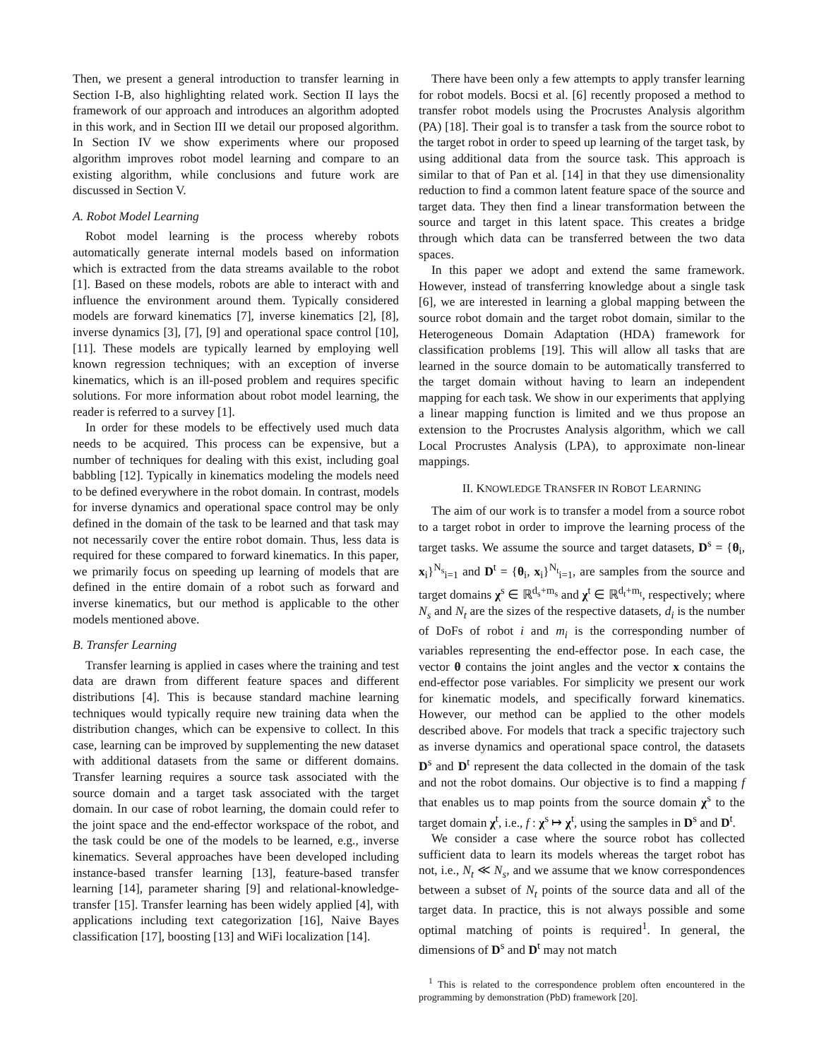Then, we present a general introduction to transfer learning in Section I-B, also highlighting related work. Section II lays the framework of our approach and introduces an algorithm adopted in this work, and in Section III we detail our proposed algorithm. In Section IV we show experiments where our proposed algorithm improves robot model learning and compare to an existing algorithm, while conclusions and future work are discussed in Section V.
A. Robot Model Learning
Robot model learning is the process whereby robots automatically generate internal models based on information which is extracted from the data streams available to the robot [1]. Based on these models, robots are able to interact with and influence the environment around them. Typically considered models are forward kinematics [7], inverse kinematics [2], [8], inverse dynamics [3], [7], [9] and operational space control [10], [11]. These models are typically learned by employing well known regression techniques; with an exception of inverse kinematics, which is an ill-posed problem and requires specific solutions. For more information about robot model learning, the reader is referred to a survey [1].
In order for these models to be effectively used much data needs to be acquired. This process can be expensive, but a number of techniques for dealing with this exist, including goal babbling [12]. Typically in kinematics modeling the models need to be defined everywhere in the robot domain. In contrast, models for inverse dynamics and operational space control may be only defined in the domain of the task to be learned and that task may not necessarily cover the entire robot domain. Thus, less data is required for these compared to forward kinematics. In this paper, we primarily focus on speeding up learning of models that are defined in the entire domain of a robot such as forward and inverse kinematics, but our method is applicable to the other models mentioned above.
B. Transfer Learning
Transfer learning is applied in cases where the training and test data are drawn from different feature spaces and different distributions [4]. This is because standard machine learning techniques would typically require new training data when the distribution changes, which can be expensive to collect. In this case, learning can be improved by supplementing the new dataset with additional datasets from the same or different domains. Transfer learning requires a source task associated with the source domain and a target task associated with the target domain. In our case of robot learning, the domain could refer to the joint space and the end-effector workspace of the robot, and the task could be one of the models to be learned, e.g., inverse kinematics. Several approaches have been developed including instance-based transfer learning [13], feature-based transfer learning [14], parameter sharing [9] and relational-knowledge-transfer [15]. Transfer learning has been widely applied [4], with applications including text categorization [16], Naive Bayes classification [17], boosting [13] and WiFi localization [14].
There have been only a few attempts to apply transfer learning for robot models. Bocsi et al. [6] recently proposed a method to transfer robot models using the Procrustes Analysis algorithm (PA) [18]. Their goal is to transfer a task from the source robot to the target robot in order to speed up learning of the target task, by using additional data from the source task. This approach is similar to that of Pan et al. [14] in that they use dimensionality reduction to find a common latent feature space of the source and target data. They then find a linear transformation between the source and target in this latent space. This creates a bridge through which data can be transferred between the two data spaces.
In this paper we adopt and extend the same framework. However, instead of transferring knowledge about a single task [6], we are interested in learning a global mapping between the source robot domain and the target robot domain, similar to the Heterogeneous Domain Adaptation (HDA) framework for classification problems [19]. This will allow all tasks that are learned in the source domain to be automatically transferred to the target domain without having to learn an independent mapping for each task. We show in our experiments that applying a linear mapping function is limited and we thus propose an extension to the Procrustes Analysis algorithm, which we call Local Procrustes Analysis (LPA), to approximate non-linear mappings.
II. KNOWLEDGE TRANSFER IN ROBOT LEARNING
The aim of our work is to transfer a model from a source robot to a target robot in order to improve the learning process of the target tasks. We assume the source and target datasets, D<sup>s</sup> = {θ<sub>i</sub>, x<sub>i</sub>}<sup>N<sub>s</sub></sup><sub>i=1</sub> and D<sup>t</sup> = {θ<sub>i</sub>, x<sub>i</sub>}<sup>N<sub>t</sub></sup><sub>i=1</sub>, are samples from the source and target domains χ<sup>s</sup> ∈ ℝ<sup>d<sub>s</sub>+m<sub>s</sub></sup> and χ<sup>t</sup> ∈ ℝ<sup>d<sub>t</sub>+m<sub>t</sub></sup>, respectively; where N<sub>s</sub> and N<sub>t</sub> are the sizes of the respective datasets, d<sub>i</sub> is the number of DoFs of robot i and m<sub>i</sub> is the corresponding number of variables representing the end-effector pose. In each case, the vector θ contains the joint angles and the vector x contains the end-effector pose variables. For simplicity we present our work for kinematic models, and specifically forward kinematics. However, our method can be applied to the other models described above. For models that track a specific trajectory such as inverse dynamics and operational space control, the datasets D<sup>s</sup> and D<sup>t</sup> represent the data collected in the domain of the task and not the robot domains. Our objective is to find a mapping f that enables us to map points from the source domain χ<sup>s</sup> to the target domain χ<sup>t</sup>, i.e., f : χ<sup>s</sup> ↦ χ<sup>t</sup>, using the samples in D<sup>s</sup> and D<sup>t</sup>.
We consider a case where the source robot has collected sufficient data to learn its models whereas the target robot has not, i.e., N<sub>t</sub> ≪ N<sub>s</sub>, and we assume that we know correspondences between a subset of N<sub>t</sub> points of the source data and all of the target data. In practice, this is not always possible and some optimal matching of points is required<sup>1</sup>. In general, the dimensions of D<sup>s</sup> and D<sup>t</sup> may not match
<sup>1</sup> This is related to the correspondence problem often encountered in the programming by demonstration (PbD) framework [20].